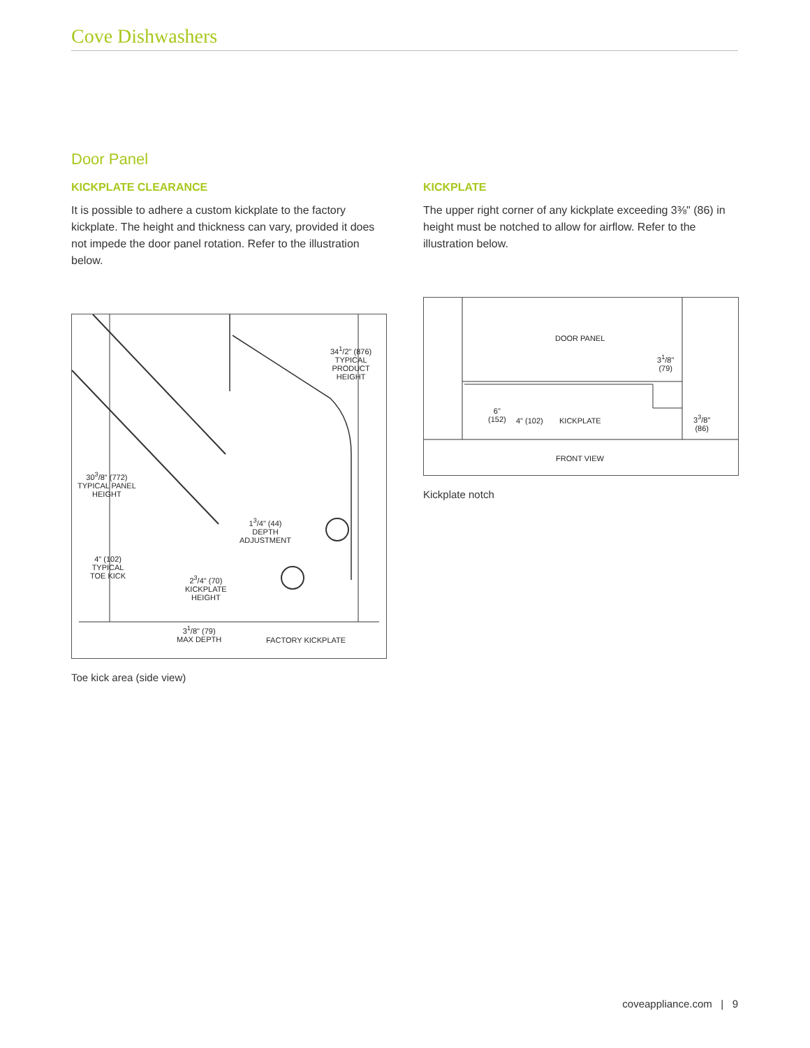Cove Dishwashers
Door Panel
KICKPLATE CLEARANCE
It is possible to adhere a custom kickplate to the factory kickplate. The height and thickness can vary, provided it does not impede the door panel rotation. Refer to the illustration below.
34<sup>1</sup>/2" (876)
TYPICAL
PRODUCT
HEIGHT
30<sup>3</sup>/8" (772)
TYPICAL PANEL
HEIGHT
1<sup>3</sup>/4" (44)
DEPTH
ADJUSTMENT
4" (102)
TYPICAL
TOE KICK
2<sup>3</sup>/4" (70)
KICKPLATE
HEIGHT
3<sup>1</sup>/8" (79)
MAX DEPTH
FACTORY KICKPLATE
Toe kick area (side view)
KICKPLATE
The upper right corner of any kickplate exceeding 3⅜" (86) in height must be notched to allow for airflow. Refer to the illustration below.
DOOR PANEL
3<sup>1</sup>/8"
(79)
6"
(152)
4" (102) KICKPLATE
3<sup>3</sup>/8"
(86)
FRONT VIEW
Kickplate notch
coveappliance.com | 9